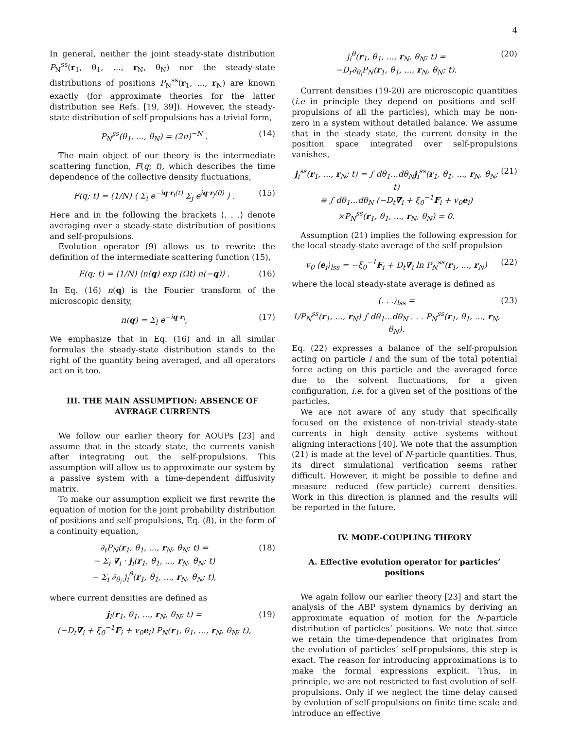4
In general, neither the joint steady-state distribution P<sub>N</sub><sup>ss</sup>(r<sub>1</sub>, θ<sub>1</sub>, ..., r<sub>N</sub>, θ<sub>N</sub>) nor the steady-state distributions of positions P<sub>N</sub><sup>ss</sup>(r<sub>1</sub>, ..., r<sub>N</sub>) are known exactly (for approximate theories for the latter distribution see Refs. [19, 39]). However, the steady-state distribution of self-propulsions has a trivial form,
P<sub>N</sub><sup>ss</sup>(θ<sub>1</sub>, ..., θ<sub>N</sub>) = (2π)<sup>−N</sup> . (14)
The main object of our theory is the intermediate scattering function, F(q; t), which describes the time dependence of the collective density fluctuations,
F(q; t) = (1/N) ⟨ Σ<sub>i</sub> e<sup>−iq·r<sub>i</sub>(t)</sup> Σ<sub>j</sub> e<sup>iq·r<sub>j</sub>(0)</sup> ⟩ . (15)
Here and in the following the brackets ⟨. . .⟩ denote averaging over a steady-state distribution of positions and self-propulsions.
Evolution operator (9) allows us to rewrite the definition of the intermediate scattering function (15),
F(q; t) = (1/N) ⟨n(q) exp (Ωt) n(−q)⟩ . (16)
In Eq. (16) n(q) is the Fourier transform of the microscopic density,
n(q) = Σ<sub>l</sub> e<sup>−iq·r<sub>l</sub></sup>, (17)
We emphasize that in Eq. (16) and in all similar formulas the steady-state distribution stands to the right of the quantity being averaged, and all operators act on it too.
III. THE MAIN ASSUMPTION: ABSENCE OF AVERAGE CURRENTS
We follow our earlier theory for AOUPs [23] and assume that in the steady state, the currents vanish after integrating out the self-propulsions. This assumption will allow us to approximate our system by a passive system with a time-dependent diffusivity matrix.
To make our assumption explicit we first rewrite the equation of motion for the joint probability distribution of positions and self-propulsions, Eq. (8), in the form of a continuity equation,
∂<sub>t</sub>P<sub>N</sub>(r<sub>1</sub>, θ<sub>1</sub>, ..., r<sub>N</sub>, θ<sub>N</sub>; t) =
− Σ<sub>i</sub> ∇<sub>i</sub> · j<sub>i</sub>(r<sub>1</sub>, θ<sub>1</sub>, ..., r<sub>N</sub>, θ<sub>N</sub>; t)
− Σ<sub>i</sub> ∂<sub>θ<sub>i</sub></sub> j<sub>i</sub><sup>θ</sup>(r<sub>1</sub>, θ<sub>1</sub>, ..., r<sub>N</sub>, θ<sub>N</sub>; t), (18)
where current densities are defined as
j<sub>i</sub>(r<sub>1</sub>, θ<sub>1</sub>, ..., r<sub>N</sub>, θ<sub>N</sub>; t) =
(−D<sub>t</sub>∇<sub>i</sub> + ξ<sub>0</sub><sup>−1</sup>F<sub>i</sub> + v<sub>0</sub>e<sub>i</sub>) P<sub>N</sub>(r<sub>1</sub>, θ<sub>1</sub>, ..., r<sub>N</sub>, θ<sub>N</sub>; t), (19)
j<sub>i</sub><sup>θ</sup>(r<sub>1</sub>, θ<sub>1</sub>, ..., r<sub>N</sub>, θ<sub>N</sub>; t) =
−D<sub>r</sub>∂<sub>θ<sub>i</sub></sub>P<sub>N</sub>(r<sub>1</sub>, θ<sub>1</sub>, ..., r<sub>N</sub>, θ<sub>N</sub>; t). (20)
Current densities (19-20) are microscopic quantities (i.e in principle they depend on positions and self-propulsions of all the particles), which may be non-zero in a system without detailed balance. We assume that in the steady state, the current density in the position space integrated over self-propulsions vanishes,
j<sub>i</sub><sup>ss</sup>(r<sub>1</sub>, ..., r<sub>N</sub>; t) = ∫ dθ<sub>1</sub>...dθ<sub>N</sub>j<sub>i</sub><sup>ss</sup>(r<sub>1</sub>, θ<sub>1</sub>, ..., r<sub>N</sub>, θ<sub>N</sub>; t)
≡ ∫ dθ<sub>1</sub>...dθ<sub>N</sub> (−D<sub>t</sub>∇<sub>i</sub> + ξ<sub>0</sub><sup>−1</sup>F<sub>i</sub> + v<sub>0</sub>e<sub>i</sub>)
×P<sub>N</sub><sup>ss</sup>(r<sub>1</sub>, θ<sub>1</sub>, ..., r<sub>N</sub>, θ<sub>N</sub>) = 0. (21)
Assumption (21) implies the following expression for the local steady-state average of the self-propulsion
v<sub>0</sub> ⟨e<sub>i</sub>⟩<sub>lss</sub> = −ξ<sub>0</sub><sup>−1</sup>F<sub>i</sub> + D<sub>t</sub>∇<sub>i</sub> ln P<sub>N</sub><sup>ss</sup>(r<sub>1</sub>, ..., r<sub>N</sub>) (22)
where the local steady-state average is defined as
⟨. . .⟩<sub>lss</sub> =
1/P<sub>N</sub><sup>ss</sup>(r<sub>1</sub>, ..., r<sub>N</sub>) ∫ dθ<sub>1</sub>...dθ<sub>N</sub> . . . P<sub>N</sub><sup>ss</sup>(r<sub>1</sub>, θ<sub>1</sub>, ..., r<sub>N</sub>, θ<sub>N</sub>). (23)
Eq. (22) expresses a balance of the self-propulsion acting on particle i and the sum of the total potential force acting on this particle and the averaged force due to the solvent fluctuations, for a given configuration, i.e. for a given set of the positions of the particles.
We are not aware of any study that specifically focused on the existence of non-trivial steady-state currents in high density active systems without aligning interactions [40]. We note that the assumption (21) is made at the level of N-particle quantities. Thus, its direct simulational verification seems rather difficult. However, it might be possible to define and measure reduced (few-particle) current densities. Work in this direction is planned and the results will be reported in the future.
IV. MODE-COUPLING THEORY
A. Effective evolution operator for particles’ positions
We again follow our earlier theory [23] and start the analysis of the ABP system dynamics by deriving an approximate equation of motion for the N-particle distribution of particles’ positions. We note that since we retain the time-dependence that originates from the evolution of particles’ self-propulsions, this step is exact. The reason for introducing approximations is to make the formal expressions explicit. Thus, in principle, we are not restricted to fast evolution of self-propulsions. Only if we neglect the time delay caused by evolution of self-propulsions on finite time scale and introduce an effective